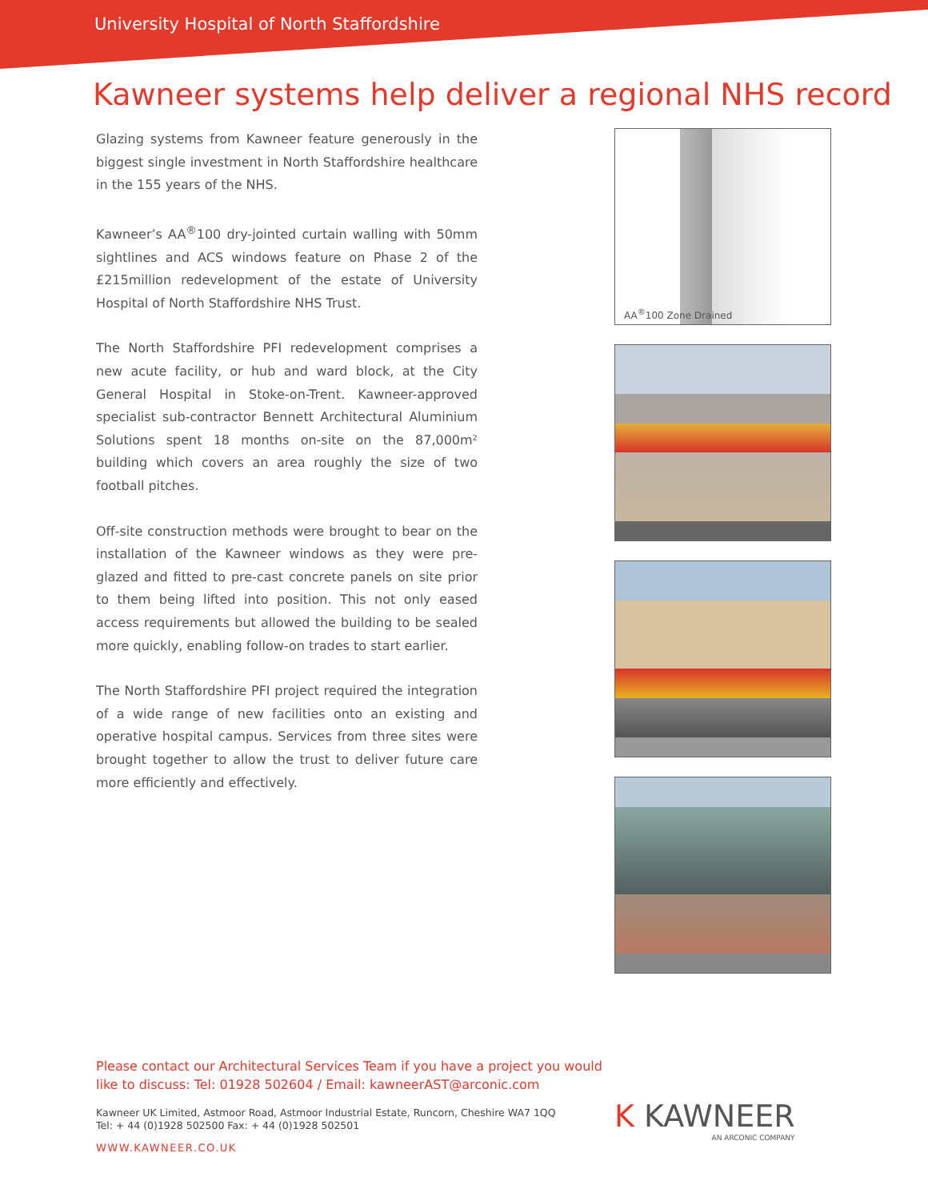University Hospital of North Staffordshire
Kawneer systems help deliver a regional NHS record
Glazing systems from Kawneer feature generously in the biggest single investment in North Staffordshire healthcare in the 155 years of the NHS.
Kawneer’s AA<sup>®</sup>100 dry-jointed curtain walling with 50mm sightlines and ACS windows feature on Phase 2 of the £215million redevelopment of the estate of University Hospital of North Staffordshire NHS Trust.
The North Staffordshire PFI redevelopment comprises a new acute facility, or hub and ward block, at the City General Hospital in Stoke-on-Trent. Kawneer-approved specialist sub-contractor Bennett Architectural Aluminium Solutions spent 18 months on-site on the 87,000m² building which covers an area roughly the size of two football pitches.
Off-site construction methods were brought to bear on the installation of the Kawneer windows as they were pre-glazed and fitted to pre-cast concrete panels on site prior to them being lifted into position. This not only eased access requirements but allowed the building to be sealed more quickly, enabling follow-on trades to start earlier.
The North Staffordshire PFI project required the integration of a wide range of new facilities onto an existing and operative hospital campus. Services from three sites were brought together to allow the trust to deliver future care more efficiently and effectively.
AA<sup>®</sup>100 Zone Drained
Please contact our Architectural Services Team if you have a project you would
like to discuss: Tel: 01928 502604 / Email: kawneerAST@arconic.com
Kawneer UK Limited, Astmoor Road, Astmoor Industrial Estate, Runcorn, Cheshire WA7 1QQ
Tel: + 44 (0)1928 502500 Fax: + 44 (0)1928 502501
WWW.KAWNEER.CO.UK
K KAWNEER
AN ARCONIC COMPANY